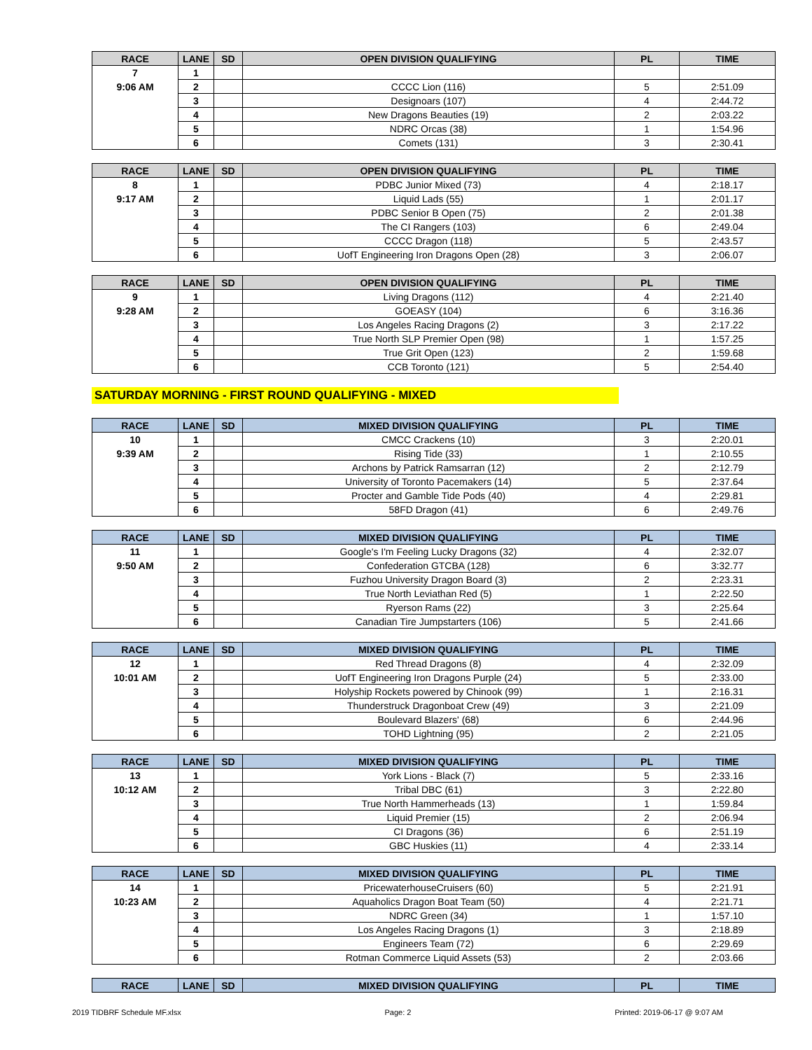| RACE | LANE | SD | OPEN DIVISION QUALIFYING | PL | TIME |
| --- | --- | --- | --- | --- | --- |
| 7 | 1 | | | | |
| 9:06 AM | 2 | | CCCC Lion (116) | 5 | 2:51.09 |
| | 3 | | Designoars (107) | 4 | 2:44.72 |
| | 4 | | New Dragons Beauties (19) | 2 | 2:03.22 |
| | 5 | | NDRC Orcas (38) | 1 | 1:54.96 |
| | 6 | | Comets (131) | 3 | 2:30.41 |
| RACE | LANE | SD | OPEN DIVISION QUALIFYING | PL | TIME |
| --- | --- | --- | --- | --- | --- |
| 8 | 1 | | PDBC Junior Mixed (73) | 4 | 2:18.17 |
| 9:17 AM | 2 | | Liquid Lads (55) | 1 | 2:01.17 |
| | 3 | | PDBC Senior B Open (75) | 2 | 2:01.38 |
| | 4 | | The CI Rangers (103) | 6 | 2:49.04 |
| | 5 | | CCCC Dragon (118) | 5 | 2:43.57 |
| | 6 | | UofT Engineering Iron Dragons Open (28) | 3 | 2:06.07 |
| RACE | LANE | SD | OPEN DIVISION QUALIFYING | PL | TIME |
| --- | --- | --- | --- | --- | --- |
| 9 | 1 | | Living Dragons (112) | 4 | 2:21.40 |
| 9:28 AM | 2 | | GOEASY (104) | 6 | 3:16.36 |
| | 3 | | Los Angeles Racing Dragons (2) | 3 | 2:17.22 |
| | 4 | | True North SLP Premier Open (98) | 1 | 1:57.25 |
| | 5 | | True Grit Open (123) | 2 | 1:59.68 |
| | 6 | | CCB Toronto (121) | 5 | 2:54.40 |
SATURDAY MORNING - FIRST ROUND QUALIFYING - MIXED
| RACE | LANE | SD | MIXED DIVISION QUALIFYING | PL | TIME |
| --- | --- | --- | --- | --- | --- |
| 10 | 1 | | CMCC Crackens (10) | 3 | 2:20.01 |
| 9:39 AM | 2 | | Rising Tide (33) | 1 | 2:10.55 |
| | 3 | | Archons by Patrick Ramsarran (12) | 2 | 2:12.79 |
| | 4 | | University of Toronto Pacemakers (14) | 5 | 2:37.64 |
| | 5 | | Procter and Gamble Tide Pods (40) | 4 | 2:29.81 |
| | 6 | | 58FD Dragon (41) | 6 | 2:49.76 |
| RACE | LANE | SD | MIXED DIVISION QUALIFYING | PL | TIME |
| --- | --- | --- | --- | --- | --- |
| 11 | 1 | | Google's I'm Feeling Lucky Dragons (32) | 4 | 2:32.07 |
| 9:50 AM | 2 | | Confederation GTCBA (128) | 6 | 3:32.77 |
| | 3 | | Fuzhou University Dragon Board (3) | 2 | 2:23.31 |
| | 4 | | True North Leviathan Red (5) | 1 | 2:22.50 |
| | 5 | | Ryerson Rams (22) | 3 | 2:25.64 |
| | 6 | | Canadian Tire Jumpstarters (106) | 5 | 2:41.66 |
| RACE | LANE | SD | MIXED DIVISION QUALIFYING | PL | TIME |
| --- | --- | --- | --- | --- | --- |
| 12 | 1 | | Red Thread Dragons (8) | 4 | 2:32.09 |
| 10:01 AM | 2 | | UofT Engineering Iron Dragons Purple (24) | 5 | 2:33.00 |
| | 3 | | Holyship Rockets powered by Chinook (99) | 1 | 2:16.31 |
| | 4 | | Thunderstruck Dragonboat Crew (49) | 3 | 2:21.09 |
| | 5 | | Boulevard Blazers' (68) | 6 | 2:44.96 |
| | 6 | | TOHD Lightning (95) | 2 | 2:21.05 |
| RACE | LANE | SD | MIXED DIVISION QUALIFYING | PL | TIME |
| --- | --- | --- | --- | --- | --- |
| 13 | 1 | | York Lions - Black (7) | 5 | 2:33.16 |
| 10:12 AM | 2 | | Tribal DBC (61) | 3 | 2:22.80 |
| | 3 | | True North Hammerheads (13) | 1 | 1:59.84 |
| | 4 | | Liquid Premier (15) | 2 | 2:06.94 |
| | 5 | | CI Dragons (36) | 6 | 2:51.19 |
| | 6 | | GBC Huskies (11) | 4 | 2:33.14 |
| RACE | LANE | SD | MIXED DIVISION QUALIFYING | PL | TIME |
| --- | --- | --- | --- | --- | --- |
| 14 | 1 | | PricewaterhouseCruisers (60) | 5 | 2:21.91 |
| 10:23 AM | 2 | | Aquaholics Dragon Boat Team (50) | 4 | 2:21.71 |
| | 3 | | NDRC Green (34) | 1 | 1:57.10 |
| | 4 | | Los Angeles Racing Dragons (1) | 3 | 2:18.89 |
| | 5 | | Engineers Team (72) | 6 | 2:29.69 |
| | 6 | | Rotman Commerce Liquid Assets (53) | 2 | 2:03.66 |
| RACE | LANE | SD | MIXED DIVISION QUALIFYING | PL | TIME |
| --- | --- | --- | --- | --- | --- |
2019 TIDBRF Schedule MF.xlsx Page: 2 Printed: 2019-06-17 @ 9:07 AM